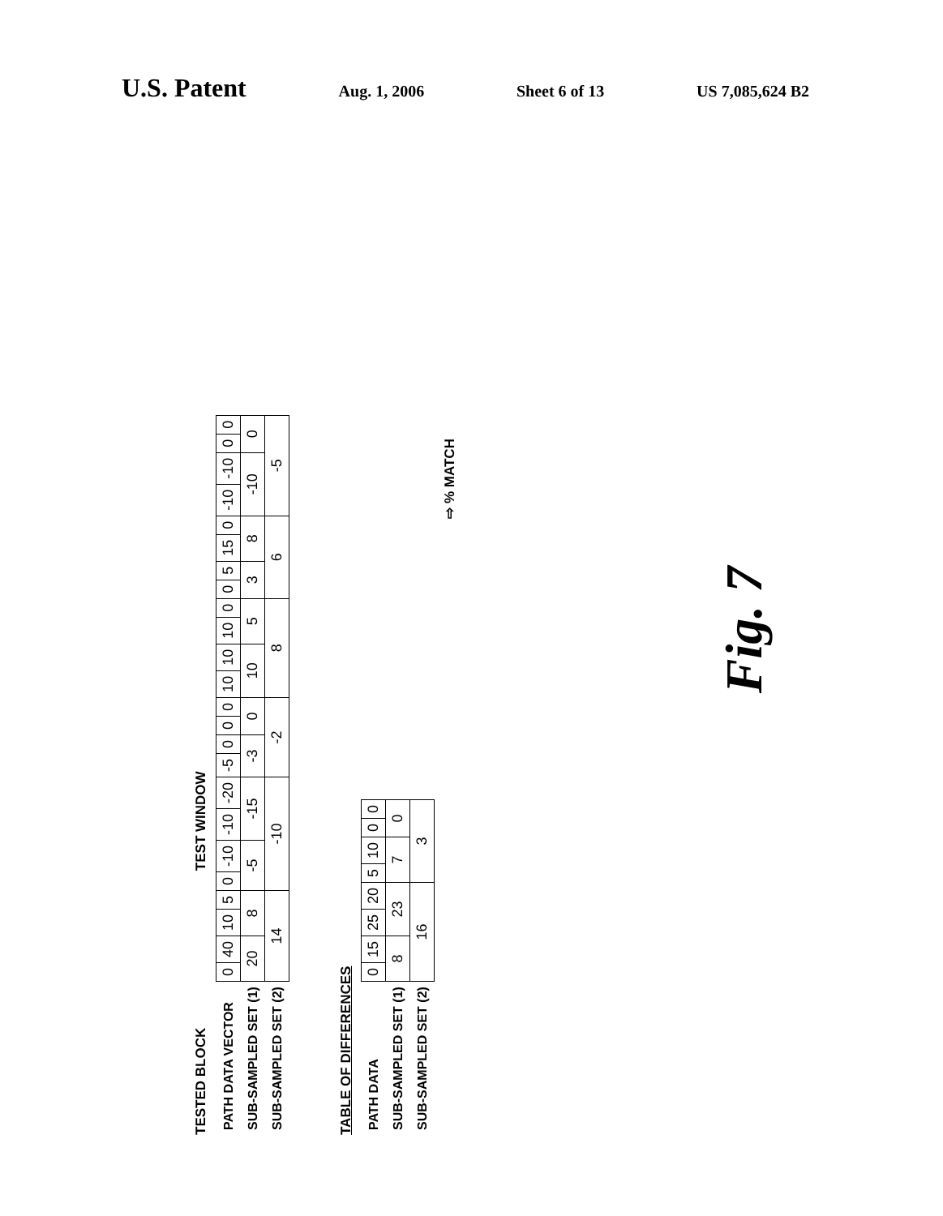U.S. Patent Aug. 1, 2006 Sheet 6 of 13 US 7,085,624 B2
TESTED BLOCK TEST WINDOW
| PATH DATA VECTOR | 0 | 40 | 10 | 5 | 0 | -10 | -10 | -20 | -5 | 0 | 0 | 0 | 10 | 10 | 10 | 0 | 0 | 5 | 15 | 0 | -10 | -10 | 0 | 0 |
| SUB-SAMPLED SET (1) | 20 | | 8 | | -5 | | -15 | | -3 | | 0 | | 10 | | 5 | | 3 | | 8 | | -10 | | 0 | |
| SUB-SAMPLED SET (2) | 14 | | | | -10 | | | | -2 | | | | 8 | | | | 6 | | | | -5 | | | |
TABLE OF DIFFERENCES
| PATH DATA | 0 | 15 | 25 | 20 | 5 | 10 | 0 | 0 |
| SUB-SAMPLED SET (1) | 8 | | 23 | | 7 | | 0 | |
| SUB-SAMPLED SET (2) | 16 | | | | 3 | | | |
⇨ % MATCH
Fig. 7